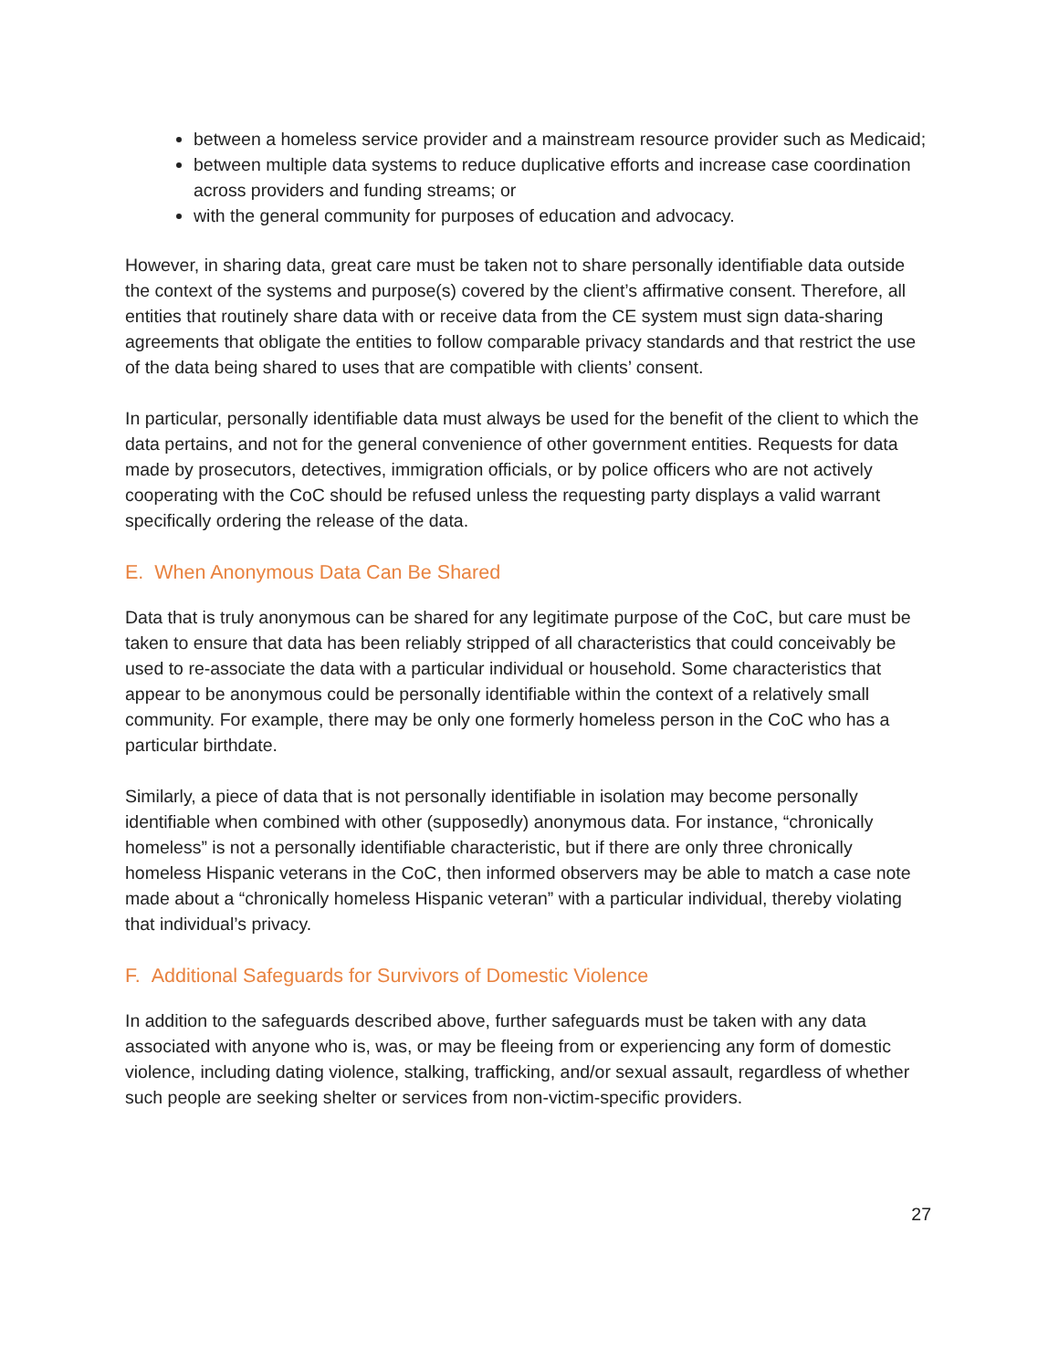between a homeless service provider and a mainstream resource provider such as Medicaid;
between multiple data systems to reduce duplicative efforts and increase case coordination across providers and funding streams; or
with the general community for purposes of education and advocacy.
However, in sharing data, great care must be taken not to share personally identifiable data outside the context of the systems and purpose(s) covered by the client’s affirmative consent. Therefore, all entities that routinely share data with or receive data from the CE system must sign data-sharing agreements that obligate the entities to follow comparable privacy standards and that restrict the use of the data being shared to uses that are compatible with clients’ consent.
In particular, personally identifiable data must always be used for the benefit of the client to which the data pertains, and not for the general convenience of other government entities. Requests for data made by prosecutors, detectives, immigration officials, or by police officers who are not actively cooperating with the CoC should be refused unless the requesting party displays a valid warrant specifically ordering the release of the data.
E. When Anonymous Data Can Be Shared
Data that is truly anonymous can be shared for any legitimate purpose of the CoC, but care must be taken to ensure that data has been reliably stripped of all characteristics that could conceivably be used to re-associate the data with a particular individual or household. Some characteristics that appear to be anonymous could be personally identifiable within the context of a relatively small community. For example, there may be only one formerly homeless person in the CoC who has a particular birthdate.
Similarly, a piece of data that is not personally identifiable in isolation may become personally identifiable when combined with other (supposedly) anonymous data. For instance, “chronically homeless” is not a personally identifiable characteristic, but if there are only three chronically homeless Hispanic veterans in the CoC, then informed observers may be able to match a case note made about a “chronically homeless Hispanic veteran” with a particular individual, thereby violating that individual’s privacy.
F. Additional Safeguards for Survivors of Domestic Violence
In addition to the safeguards described above, further safeguards must be taken with any data associated with anyone who is, was, or may be fleeing from or experiencing any form of domestic violence, including dating violence, stalking, trafficking, and/or sexual assault, regardless of whether such people are seeking shelter or services from non-victim-specific providers.
27